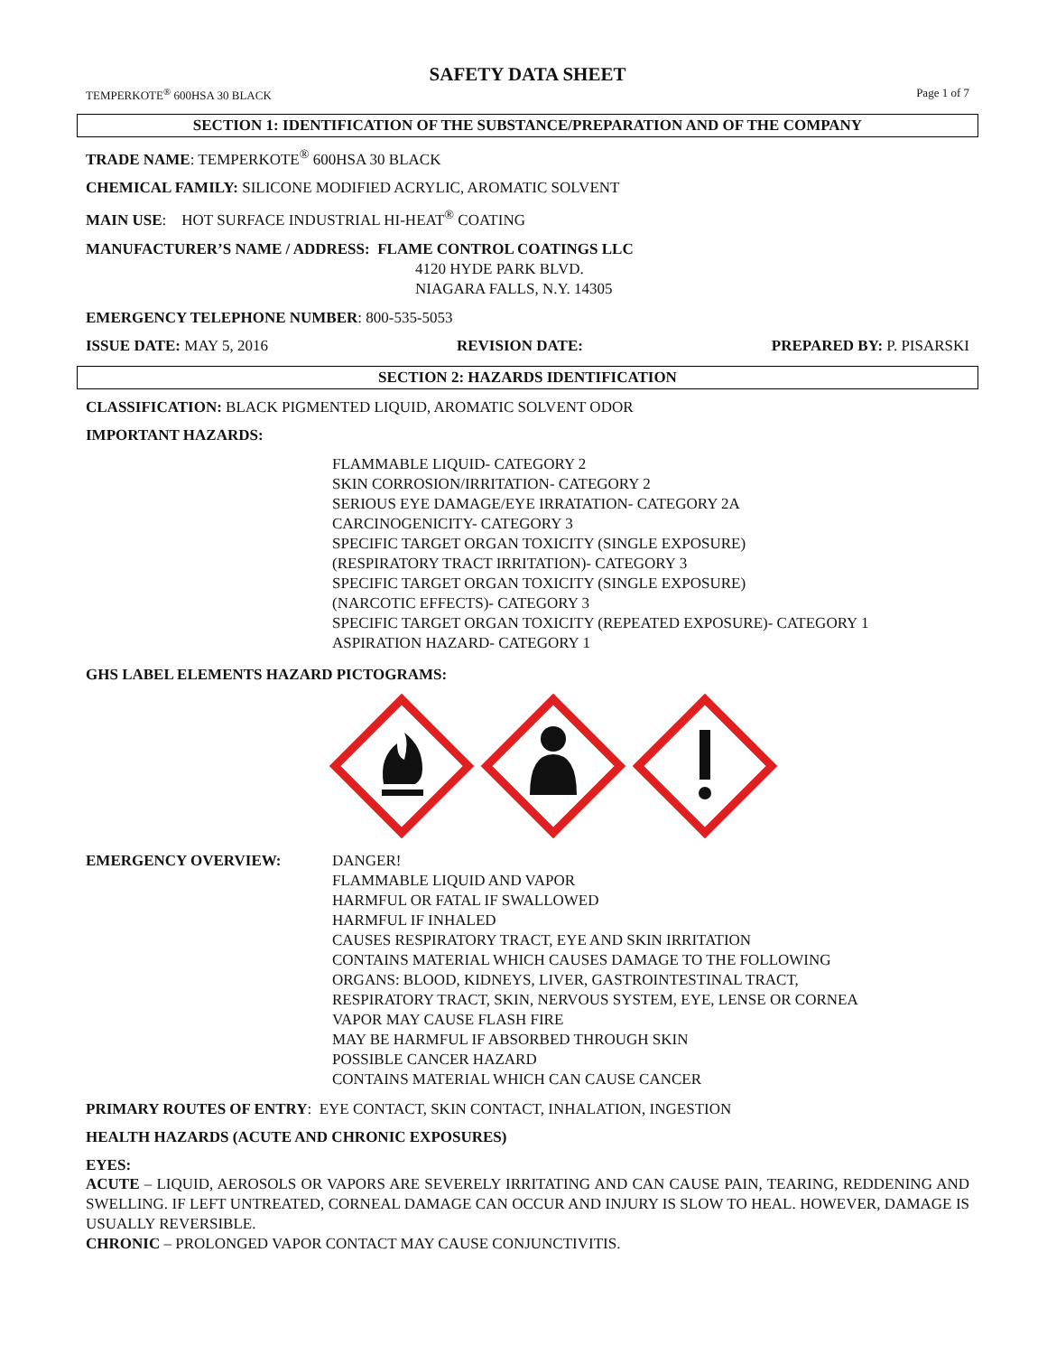SAFETY DATA SHEET
TEMPERKOTE<sup>®</sup> 600HSA 30 BLACK Page 1 of 7
SECTION 1: IDENTIFICATION OF THE SUBSTANCE/PREPARATION AND OF THE COMPANY
TRADE NAME: TEMPERKOTE<sup>®</sup> 600HSA 30 BLACK
CHEMICAL FAMILY: SILICONE MODIFIED ACRYLIC, AROMATIC SOLVENT
MAIN USE: HOT SURFACE INDUSTRIAL HI-HEAT<sup>®</sup> COATING
MANUFACTURER’S NAME / ADDRESS: FLAME CONTROL COATINGS LLC
4120 HYDE PARK BLVD.
NIAGARA FALLS, N.Y. 14305
EMERGENCY TELEPHONE NUMBER: 800-535-5053
ISSUE DATE: MAY 5, 2016 REVISION DATE: PREPARED BY: P. PISARSKI
SECTION 2: HAZARDS IDENTIFICATION
CLASSIFICATION: BLACK PIGMENTED LIQUID, AROMATIC SOLVENT ODOR
IMPORTANT HAZARDS:
FLAMMABLE LIQUID- CATEGORY 2
SKIN CORROSION/IRRITATION- CATEGORY 2
SERIOUS EYE DAMAGE/EYE IRRATATION- CATEGORY 2A
CARCINOGENICITY- CATEGORY 3
SPECIFIC TARGET ORGAN TOXICITY (SINGLE EXPOSURE)
(RESPIRATORY TRACT IRRITATION)- CATEGORY 3
SPECIFIC TARGET ORGAN TOXICITY (SINGLE EXPOSURE)
(NARCOTIC EFFECTS)- CATEGORY 3
SPECIFIC TARGET ORGAN TOXICITY (REPEATED EXPOSURE)- CATEGORY 1
ASPIRATION HAZARD- CATEGORY 1
GHS LABEL ELEMENTS HAZARD PICTOGRAMS:
EMERGENCY OVERVIEW: DANGER!
FLAMMABLE LIQUID AND VAPOR
HARMFUL OR FATAL IF SWALLOWED
HARMFUL IF INHALED
CAUSES RESPIRATORY TRACT, EYE AND SKIN IRRITATION
CONTAINS MATERIAL WHICH CAUSES DAMAGE TO THE FOLLOWING
ORGANS: BLOOD, KIDNEYS, LIVER, GASTROINTESTINAL TRACT,
RESPIRATORY TRACT, SKIN, NERVOUS SYSTEM, EYE, LENSE OR CORNEA
VAPOR MAY CAUSE FLASH FIRE
MAY BE HARMFUL IF ABSORBED THROUGH SKIN
POSSIBLE CANCER HAZARD
CONTAINS MATERIAL WHICH CAN CAUSE CANCER
PRIMARY ROUTES OF ENTRY: EYE CONTACT, SKIN CONTACT, INHALATION, INGESTION
HEALTH HAZARDS (ACUTE AND CHRONIC EXPOSURES)
EYES:
ACUTE – LIQUID, AEROSOLS OR VAPORS ARE SEVERELY IRRITATING AND CAN CAUSE PAIN, TEARING, REDDENING AND SWELLING. IF LEFT UNTREATED, CORNEAL DAMAGE CAN OCCUR AND INJURY IS SLOW TO HEAL. HOWEVER, DAMAGE IS USUALLY REVERSIBLE.
CHRONIC – PROLONGED VAPOR CONTACT MAY CAUSE CONJUNCTIVITIS.